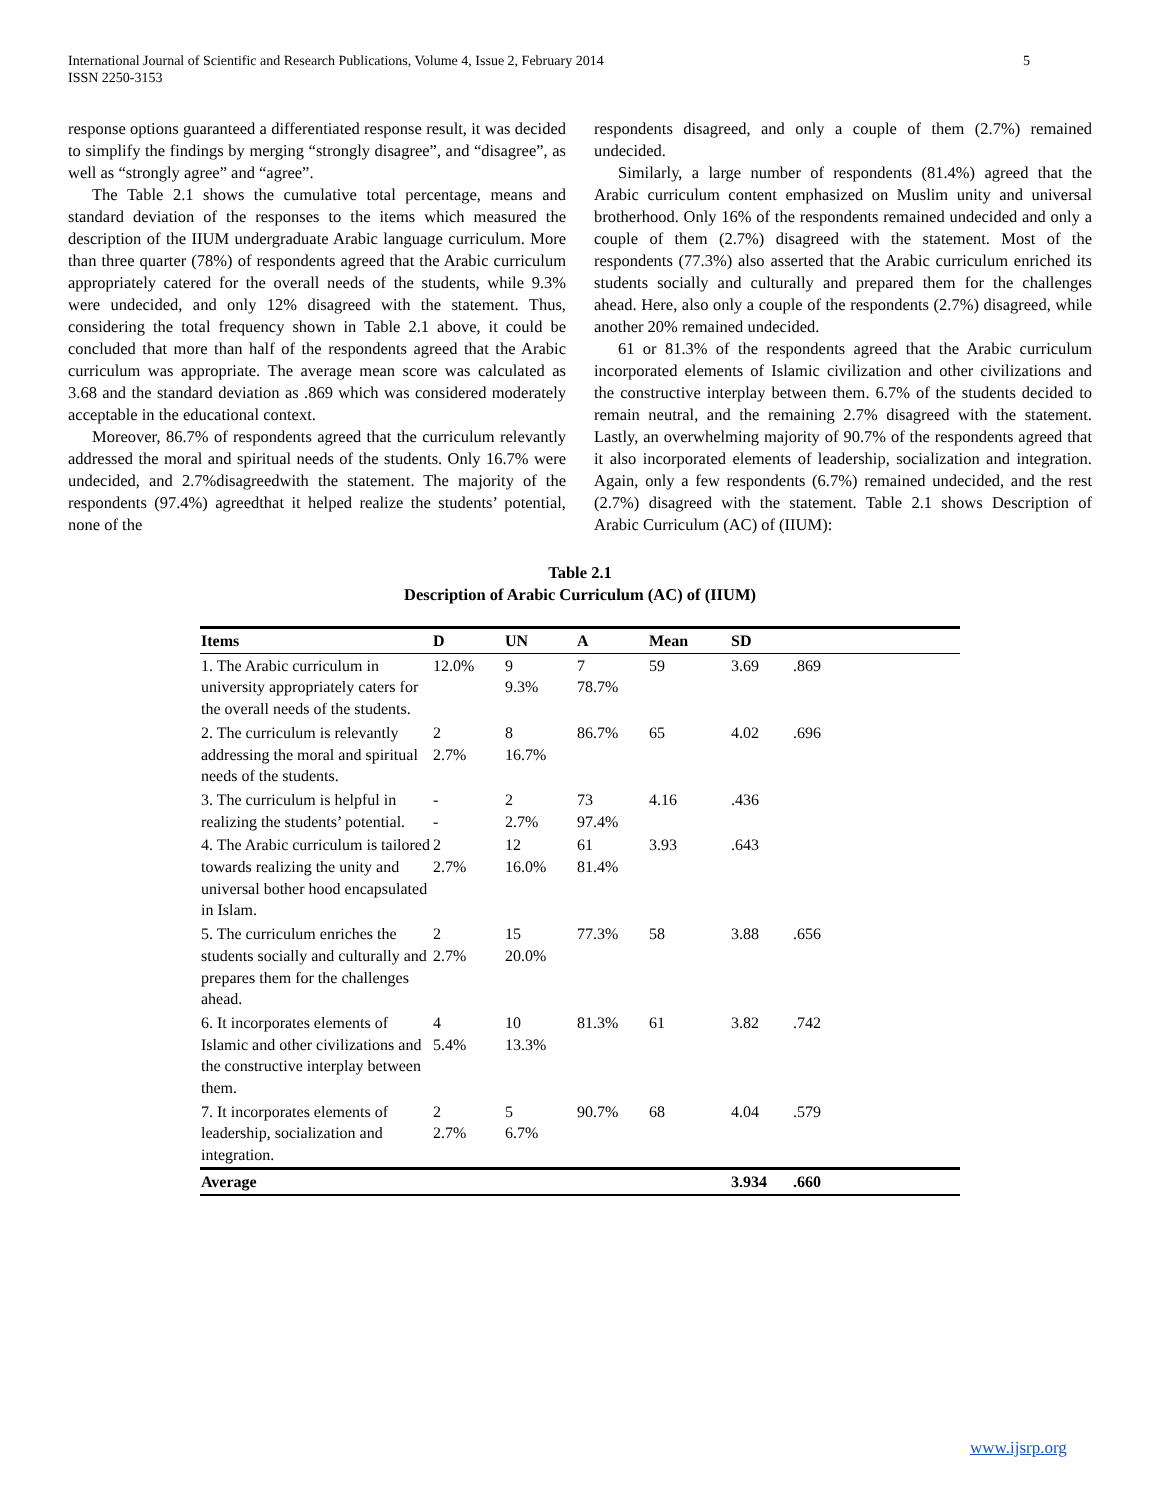International Journal of Scientific and Research Publications, Volume 4, Issue 2, February 2014
ISSN 2250-3153 5
response options guaranteed a differentiated response result, it was decided to simplify the findings by merging “strongly disagree”, and “disagree”, as well as “strongly agree” and “agree”.
The Table 2.1 shows the cumulative total percentage, means and standard deviation of the responses to the items which measured the description of the IIUM undergraduate Arabic language curriculum. More than three quarter (78%) of respondents agreed that the Arabic curriculum appropriately catered for the overall needs of the students, while 9.3% were undecided, and only 12% disagreed with the statement. Thus, considering the total frequency shown in Table 2.1 above, it could be concluded that more than half of the respondents agreed that the Arabic curriculum was appropriate. The average mean score was calculated as 3.68 and the standard deviation as .869 which was considered moderately acceptable in the educational context.
Moreover, 86.7% of respondents agreed that the curriculum relevantly addressed the moral and spiritual needs of the students. Only 16.7% were undecided, and 2.7%disagreedwith the statement. The majority of the respondents (97.4%) agreedthat it helped realize the students’ potential, none of the
respondents disagreed, and only a couple of them (2.7%) remained undecided.
Similarly, a large number of respondents (81.4%) agreed that the Arabic curriculum content emphasized on Muslim unity and universal brotherhood. Only 16% of the respondents remained undecided and only a couple of them (2.7%) disagreed with the statement. Most of the respondents (77.3%) also asserted that the Arabic curriculum enriched its students socially and culturally and prepared them for the challenges ahead. Here, also only a couple of the respondents (2.7%) disagreed, while another 20% remained undecided.
61 or 81.3% of the respondents agreed that the Arabic curriculum incorporated elements of Islamic civilization and other civilizations and the constructive interplay between them. 6.7% of the students decided to remain neutral, and the remaining 2.7% disagreed with the statement. Lastly, an overwhelming majority of 90.7% of the respondents agreed that it also incorporated elements of leadership, socialization and integration. Again, only a few respondents (6.7%) remained undecided, and the rest (2.7%) disagreed with the statement. Table 2.1 shows Description of Arabic Curriculum (AC) of (IIUM):
Table 2.1
Description of Arabic Curriculum (AC) of (IIUM)
| Items | D | UN | A | Mean | SD | |
| --- | --- | --- | --- | --- | --- | --- |
| 1. The Arabic curriculum in university appropriately caters for the overall needs of the students. | 12.0% | 9 9.3% | 7 78.7% | 59 | 3.69 | .869 |
| 2. The curriculum is relevantly addressing the moral and spiritual needs of the students. | 2 2.7% | 8 16.7% | 86.7% | 65 | 4.02 | .696 |
| 3. The curriculum is helpful in realizing the students’ potential. | - - | 2 2.7% | 73 97.4% | 4.16 | .436 | |
| 4. The Arabic curriculum is tailored towards realizing the unity and universal bother hood encapsulated in Islam. | 2 2.7% | 12 16.0% | 61 81.4% | 3.93 | .643 | |
| 5. The curriculum enriches the students socially and culturally and prepares them for the challenges ahead. | 2 2.7% | 15 20.0% | 77.3% | 58 | 3.88 | .656 |
| 6. It incorporates elements of Islamic and other civilizations and the constructive interplay between them. | 4 5.4% | 10 13.3% | 81.3% | 61 | 3.82 | .742 |
| 7. It incorporates elements of leadership, socialization and integration. | 2 2.7% | 5 6.7% | 90.7% | 68 | 4.04 | .579 |
| Average | | | | | 3.934 | .660 |
www.ijsrp.org